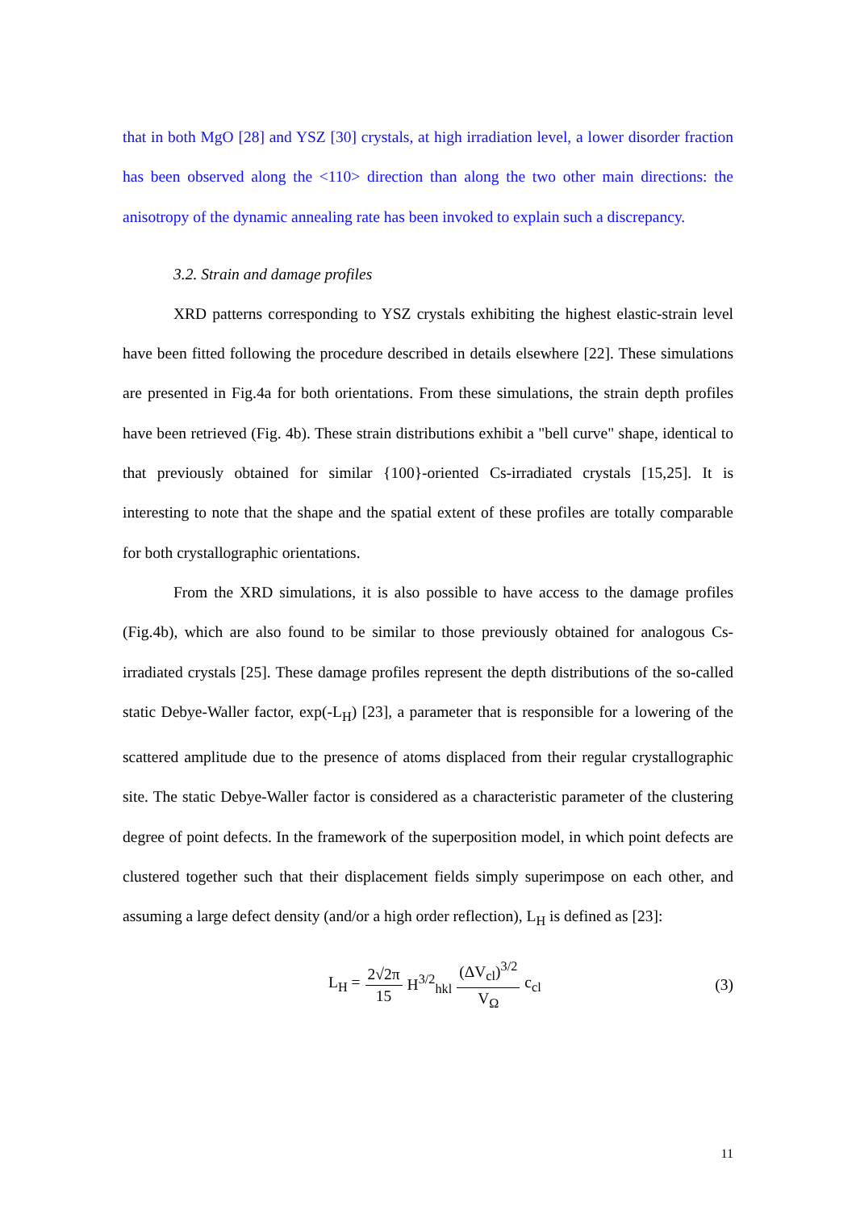that in both MgO [28] and YSZ [30] crystals, at high irradiation level, a lower disorder fraction has been observed along the <110> direction than along the two other main directions: the anisotropy of the dynamic annealing rate has been invoked to explain such a discrepancy.
3.2. Strain and damage profiles
XRD patterns corresponding to YSZ crystals exhibiting the highest elastic-strain level have been fitted following the procedure described in details elsewhere [22]. These simulations are presented in Fig.4a for both orientations. From these simulations, the strain depth profiles have been retrieved (Fig. 4b). These strain distributions exhibit a "bell curve" shape, identical to that previously obtained for similar {100}-oriented Cs-irradiated crystals [15,25]. It is interesting to note that the shape and the spatial extent of these profiles are totally comparable for both crystallographic orientations.
From the XRD simulations, it is also possible to have access to the damage profiles (Fig.4b), which are also found to be similar to those previously obtained for analogous Cs-irradiated crystals [25]. These damage profiles represent the depth distributions of the so-called static Debye-Waller factor, exp(-L<sub>H</sub>) [23], a parameter that is responsible for a lowering of the scattered amplitude due to the presence of atoms displaced from their regular crystallographic site. The static Debye-Waller factor is considered as a characteristic parameter of the clustering degree of point defects. In the framework of the superposition model, in which point defects are clustered together such that their displacement fields simply superimpose on each other, and assuming a large defect density (and/or a high order reflection), L<sub>H</sub> is defined as [23]:
L<sub>H</sub> = 2√2π 15 H<sup>3/2</sup><sub>hkl</sub> (ΔV<sub>cl</sub>)<sup>3/2</sup> V<sub>Ω</sub> c<sub>cl</sub>
(3)
11